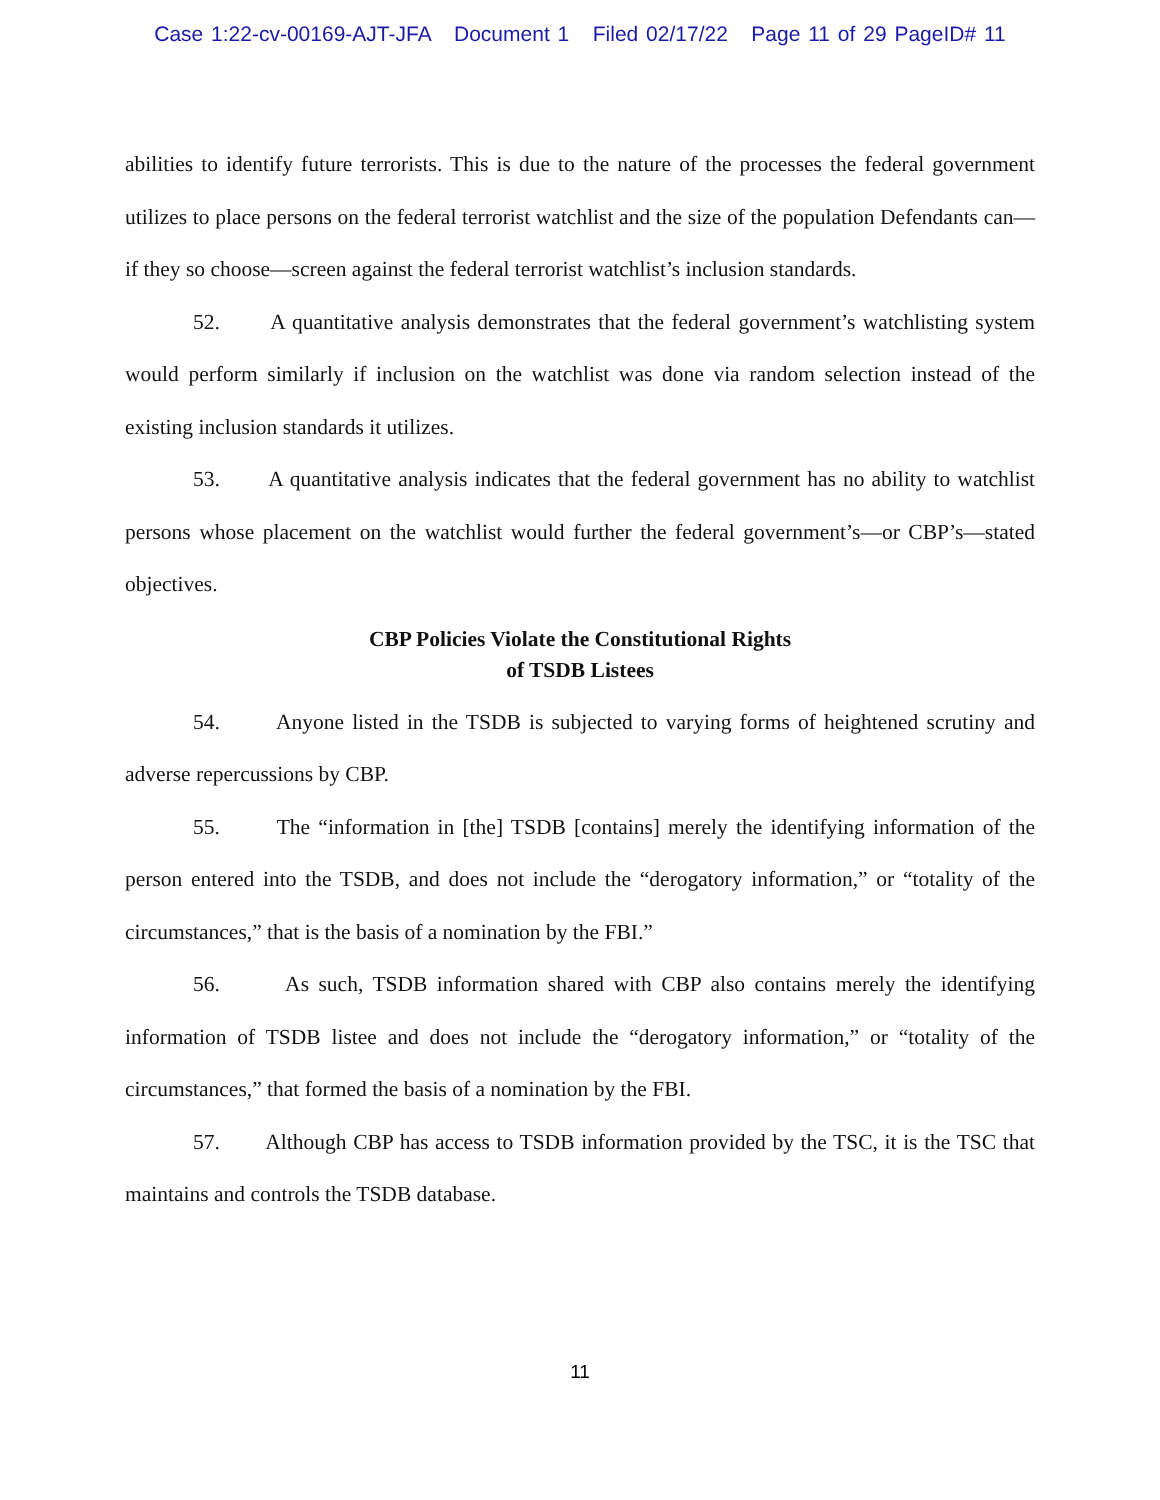Case 1:22-cv-00169-AJT-JFA Document 1 Filed 02/17/22 Page 11 of 29 PageID# 11
abilities to identify future terrorists. This is due to the nature of the processes the federal government utilizes to place persons on the federal terrorist watchlist and the size of the population Defendants can—if they so choose—screen against the federal terrorist watchlist’s inclusion standards.
52. A quantitative analysis demonstrates that the federal government’s watchlisting system would perform similarly if inclusion on the watchlist was done via random selection instead of the existing inclusion standards it utilizes.
53. A quantitative analysis indicates that the federal government has no ability to watchlist persons whose placement on the watchlist would further the federal government’s—or CBP’s—stated objectives.
CBP Policies Violate the Constitutional Rights
of TSDB Listees
54. Anyone listed in the TSDB is subjected to varying forms of heightened scrutiny and adverse repercussions by CBP.
55. The “information in [the] TSDB [contains] merely the identifying information of the person entered into the TSDB, and does not include the “derogatory information,” or “totality of the circumstances,” that is the basis of a nomination by the FBI.”
56. As such, TSDB information shared with CBP also contains merely the identifying information of TSDB listee and does not include the “derogatory information,” or “totality of the circumstances,” that formed the basis of a nomination by the FBI.
57. Although CBP has access to TSDB information provided by the TSC, it is the TSC that maintains and controls the TSDB database.
11